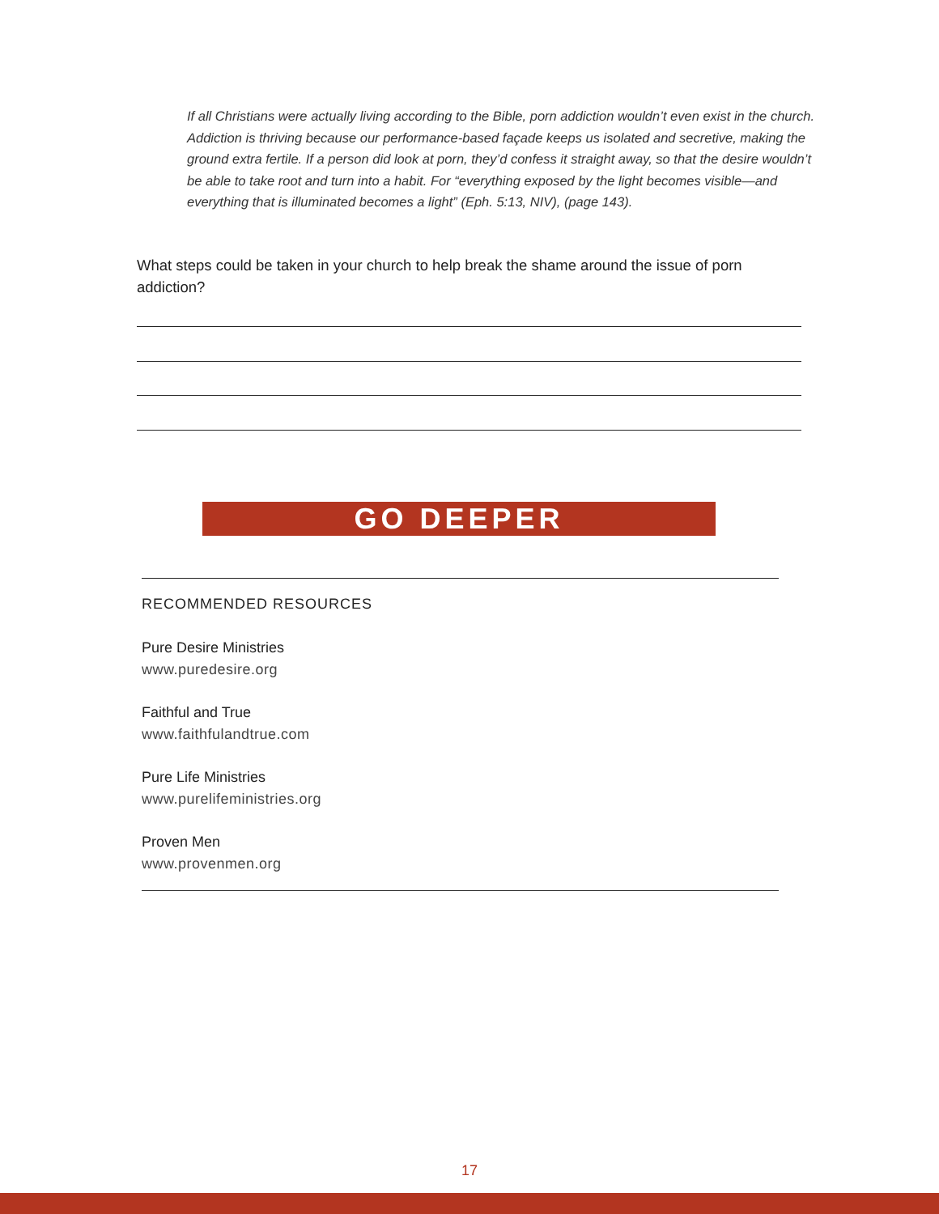If all Christians were actually living according to the Bible, porn addiction wouldn’t even exist in the church. Addiction is thriving because our performance-based façade keeps us isolated and secretive, making the ground extra fertile. If a person did look at porn, they’d confess it straight away, so that the desire wouldn’t be able to take root and turn into a habit. For “everything exposed by the light becomes visible—and everything that is illuminated becomes a light” (Eph. 5:13, NIV), (page 143).
What steps could be taken in your church to help break the shame around the issue of porn addiction?
GO DEEPER
RECOMMENDED RESOURCES
Pure Desire Ministries
www.puredesire.org
Faithful and True
www.faithfulandtrue.com
Pure Life Ministries
www.purelifeministries.org
Proven Men
www.provenmen.org
17